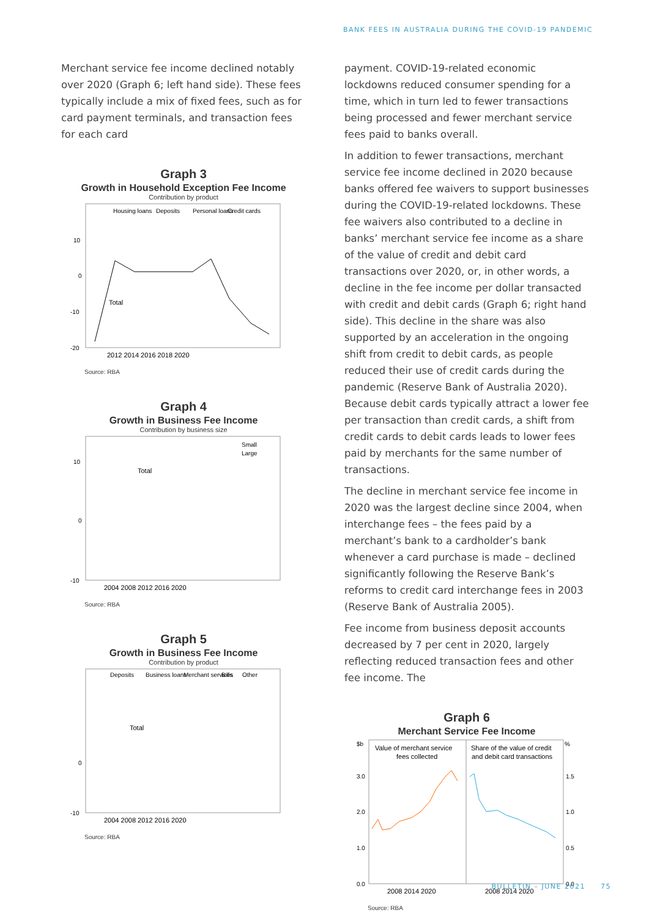BANK FEES IN AUSTRALIA DURING THE COVID-19 PANDEMIC
Merchant service fee income declined notably over 2020 (Graph 6; left hand side). These fees typically include a mix of fixed fees, such as for card payment terminals, and transaction fees for each card
Graph 3
Growth in Household Exception Fee Income
Contribution by product
Housing loans
Deposits
Personal loans
Credit cards
Total
10
0
-10
-20
2012 2014 2016 2018 2020
Source: RBA
Graph 4
Growth in Business Fee Income
Contribution by business size
Small
Large
Total
10
0
-10
2004 2008 2012 2016 2020
Source: RBA
Graph 5
Growth in Business Fee Income
Contribution by product
Deposits
Business loans
Merchant services
Bills
Other
Total
0
-10
2004 2008 2012 2016 2020
Source: RBA
payment. COVID-19-related economic lockdowns reduced consumer spending for a time, which in turn led to fewer transactions being processed and fewer merchant service fees paid to banks overall.
In addition to fewer transactions, merchant service fee income declined in 2020 because banks offered fee waivers to support businesses during the COVID-19-related lockdowns. These fee waivers also contributed to a decline in banks’ merchant service fee income as a share of the value of credit and debit card transactions over 2020, or, in other words, a decline in the fee income per dollar transacted with credit and debit cards (Graph 6; right hand side). This decline in the share was also supported by an acceleration in the ongoing shift from credit to debit cards, as people reduced their use of credit cards during the pandemic (Reserve Bank of Australia 2020). Because debit cards typically attract a lower fee per transaction than credit cards, a shift from credit cards to debit cards leads to lower fees paid by merchants for the same number of transactions.
The decline in merchant service fee income in 2020 was the largest decline since 2004, when interchange fees – the fees paid by a merchant’s bank to a cardholder’s bank whenever a card purchase is made – declined significantly following the Reserve Bank’s reforms to credit card interchange fees in 2003 (Reserve Bank of Australia 2005).
Fee income from business deposit accounts decreased by 7 per cent in 2020, largely reflecting reduced transaction fees and other fee income. The
Graph 6
Merchant Service Fee Income
$b
%
Value of merchant service
fees collected
Share of the value of credit
and debit card transactions
3.0
1.5
2.0
1.0
1.0
0.5
0.0
0.0
2008 2014 2020
2008 2014 2020
Source: RBA
BULLETIN – JUNE 2021 75